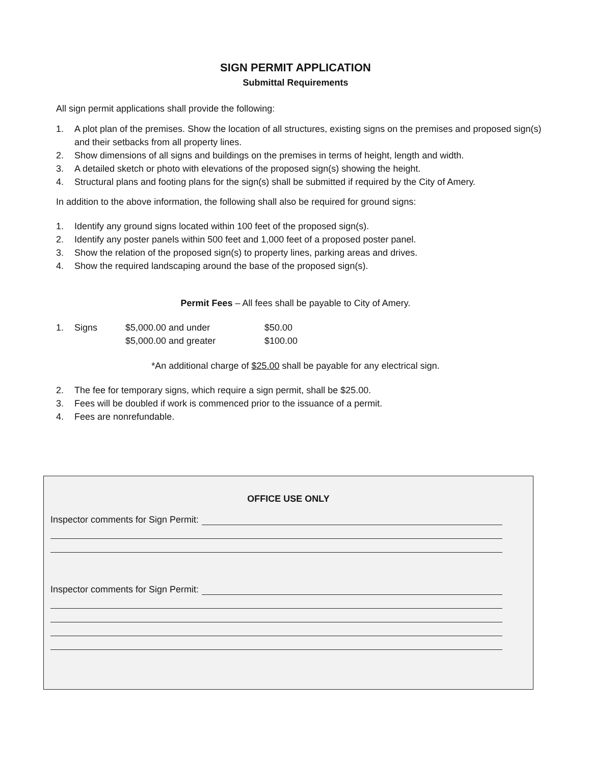SIGN PERMIT APPLICATION
Submittal Requirements
All sign permit applications shall provide the following:
1. A plot plan of the premises. Show the location of all structures, existing signs on the premises and proposed sign(s) and their setbacks from all property lines.
2. Show dimensions of all signs and buildings on the premises in terms of height, length and width.
3. A detailed sketch or photo with elevations of the proposed sign(s) showing the height.
4. Structural plans and footing plans for the sign(s) shall be submitted if required by the City of Amery.
In addition to the above information, the following shall also be required for ground signs:
1. Identify any ground signs located within 100 feet of the proposed sign(s).
2. Identify any poster panels within 500 feet and 1,000 feet of a proposed poster panel.
3. Show the relation of the proposed sign(s) to property lines, parking areas and drives.
4. Show the required landscaping around the base of the proposed sign(s).
Permit Fees – All fees shall be payable to City of Amery.
| 1. | Signs | $5,000.00 and under | $50.00 |
| | | $5,000.00 and greater | $100.00 |
*An additional charge of $25.00 shall be payable for any electrical sign.
2. The fee for temporary signs, which require a sign permit, shall be $25.00.
3. Fees will be doubled if work is commenced prior to the issuance of a permit.
4. Fees are nonrefundable.
OFFICE USE ONLY
Inspector comments for Sign Permit:
Inspector comments for Sign Permit: